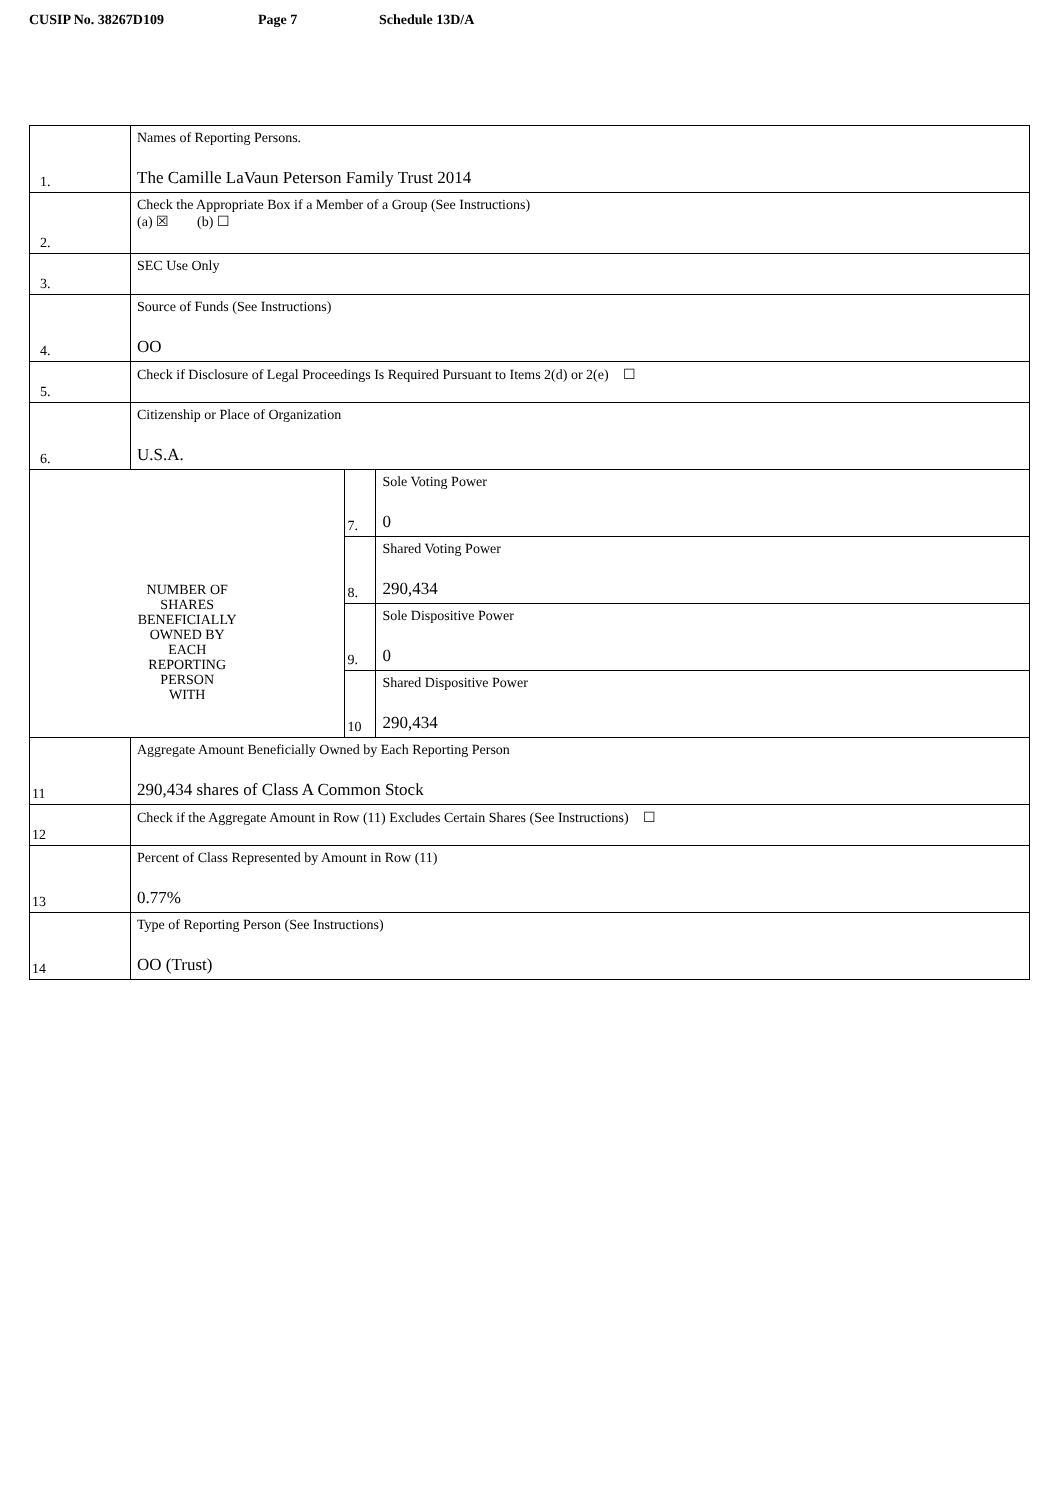CUSIP No. 38267D109 Page 7 Schedule 13D/A
| 1. | Names of Reporting Persons. The Camille LaVaun Peterson Family Trust 2014 | | |
| 2. | Check the Appropriate Box if a Member of a Group (See Instructions) (a) ☒ (b) ☐ | | |
| 3. | SEC Use Only | | |
| 4. | Source of Funds (See Instructions) OO | | |
| 5. | Check if Disclosure of Legal Proceedings Is Required Pursuant to Items 2(d) or 2(e) ☐ | | |
| 6. | Citizenship or Place of Organization U.S.A. | | |
| NUMBER OF SHARES BENEFICIALLY OWNED BY EACH REPORTING PERSON WITH | | 7. | Sole Voting Power 0 |
| | | 8. | Shared Voting Power 290,434 |
| | | 9. | Sole Dispositive Power 0 |
| | | 10 | Shared Dispositive Power 290,434 |
| 11 | Aggregate Amount Beneficially Owned by Each Reporting Person 290,434 shares of Class A Common Stock | | |
| 12 | Check if the Aggregate Amount in Row (11) Excludes Certain Shares (See Instructions) ☐ | | |
| 13 | Percent of Class Represented by Amount in Row (11) 0.77% | | |
| 14 | Type of Reporting Person (See Instructions) OO (Trust) | | |